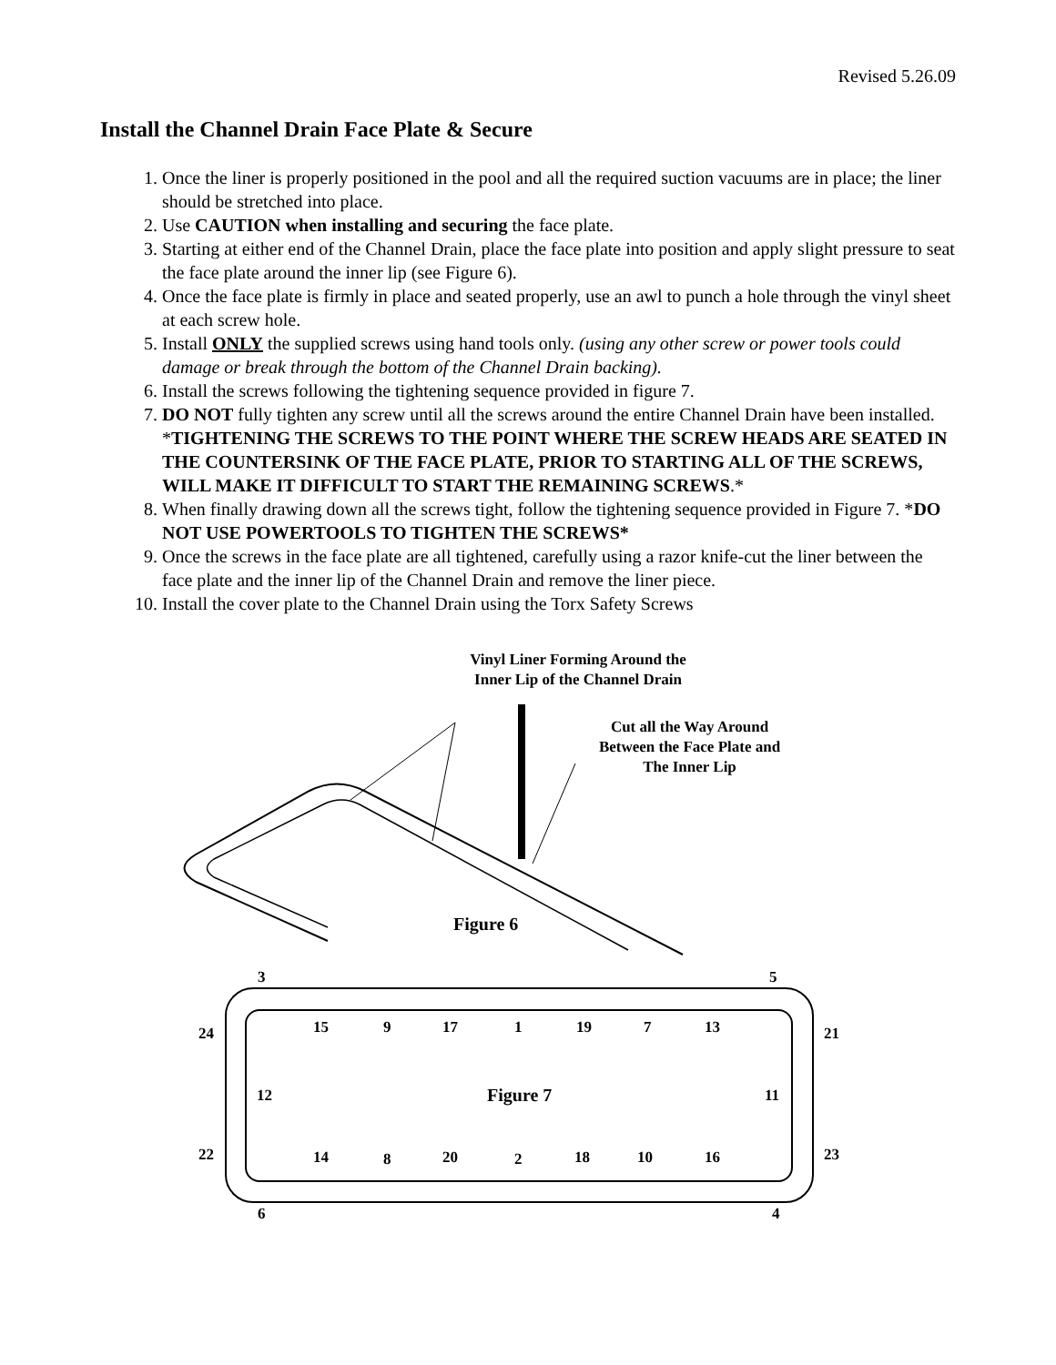Revised 5.26.09
Install the Channel Drain Face Plate & Secure
1. Once the liner is properly positioned in the pool and all the required suction vacuums are in place; the liner should be stretched into place.
2. Use CAUTION when installing and securing the face plate.
3. Starting at either end of the Channel Drain, place the face plate into position and apply slight pressure to seat the face plate around the inner lip (see Figure 6).
4. Once the face plate is firmly in place and seated properly, use an awl to punch a hole through the vinyl sheet at each screw hole.
5. Install ONLY the supplied screws using hand tools only. (using any other screw or power tools could damage or break through the bottom of the Channel Drain backing).
6. Install the screws following the tightening sequence provided in figure 7.
7. DO NOT fully tighten any screw until all the screws around the entire Channel Drain have been installed. *TIGHTENING THE SCREWS TO THE POINT WHERE THE SCREW HEADS ARE SEATED IN THE COUNTERSINK OF THE FACE PLATE, PRIOR TO STARTING ALL OF THE SCREWS, WILL MAKE IT DIFFICULT TO START THE REMAINING SCREWS.*
8. When finally drawing down all the screws tight, follow the tightening sequence provided in Figure 7. *DO NOT USE POWERTOOLS TO TIGHTEN THE SCREWS*
9. Once the screws in the face plate are all tightened, carefully using a razor knife-cut the liner between the face plate and the inner lip of the Channel Drain and remove the liner piece.
10. Install the cover plate to the Channel Drain using the Torx Safety Screws
Vinyl Liner Forming Around the
Inner Lip of the Channel Drain
Cut all the Way Around
Between the Face Plate and
The Inner Lip
Figure 6
3 5
15 9 17 1 19 7 13 24 21
12 Figure 7 11
22 23 14 8 20 2 18 10 16
6 4